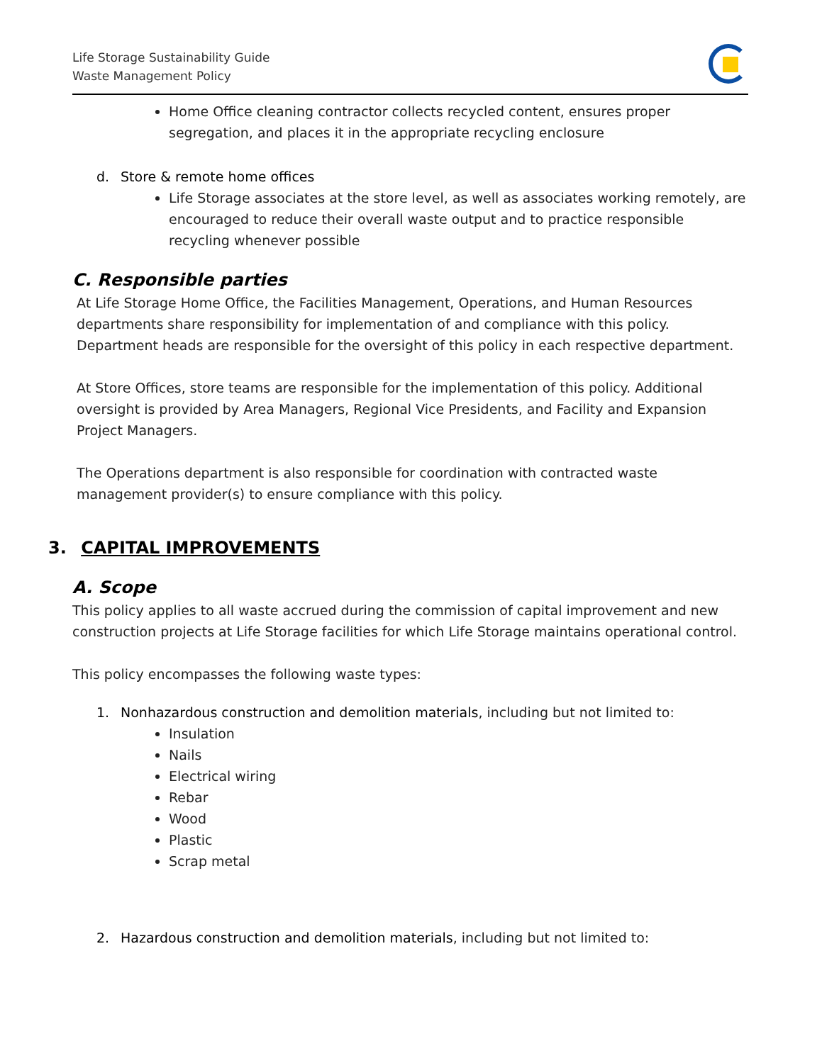Life Storage Sustainability Guide
Waste Management Policy
Home Office cleaning contractor collects recycled content, ensures proper segregation, and places it in the appropriate recycling enclosure
d. Store & remote home offices
Life Storage associates at the store level, as well as associates working remotely, are encouraged to reduce their overall waste output and to practice responsible recycling whenever possible
C. Responsible parties
At Life Storage Home Office, the Facilities Management, Operations, and Human Resources departments share responsibility for implementation of and compliance with this policy. Department heads are responsible for the oversight of this policy in each respective department.
At Store Offices, store teams are responsible for the implementation of this policy. Additional oversight is provided by Area Managers, Regional Vice Presidents, and Facility and Expansion Project Managers.
The Operations department is also responsible for coordination with contracted waste management provider(s) to ensure compliance with this policy.
3. CAPITAL IMPROVEMENTS
A. Scope
This policy applies to all waste accrued during the commission of capital improvement and new construction projects at Life Storage facilities for which Life Storage maintains operational control.
This policy encompasses the following waste types:
1. Nonhazardous construction and demolition materials, including but not limited to:
Insulation
Nails
Electrical wiring
Rebar
Wood
Plastic
Scrap metal
2. Hazardous construction and demolition materials, including but not limited to: